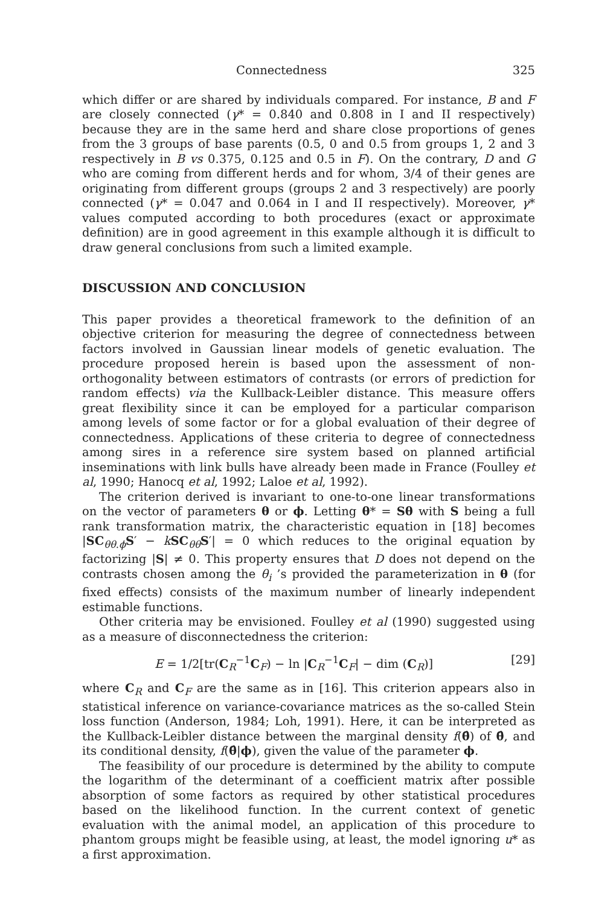Connectedness 325
which differ or are shared by individuals compared. For instance, B and F are closely connected (γ* = 0.840 and 0.808 in I and II respectively) because they are in the same herd and share close proportions of genes from the 3 groups of base parents (0.5, 0 and 0.5 from groups 1, 2 and 3 respectively in B vs 0.375, 0.125 and 0.5 in F). On the contrary, D and G who are coming from different herds and for whom, 3/4 of their genes are originating from different groups (groups 2 and 3 respectively) are poorly connected (γ* = 0.047 and 0.064 in I and II respectively). Moreover, γ* values computed according to both procedures (exact or approximate definition) are in good agreement in this example although it is difficult to draw general conclusions from such a limited example.
DISCUSSION AND CONCLUSION
This paper provides a theoretical framework to the definition of an objective criterion for measuring the degree of connectedness between factors involved in Gaussian linear models of genetic evaluation. The procedure proposed herein is based upon the assessment of non-orthogonality between estimators of contrasts (or errors of prediction for random effects) via the Kullback-Leibler distance. This measure offers great flexibility since it can be employed for a particular comparison among levels of some factor or for a global evaluation of their degree of connectedness. Applications of these criteria to degree of connectedness among sires in a reference sire system based on planned artificial inseminations with link bulls have already been made in France (Foulley et al, 1990; Hanocq et al, 1992; Laloe et al, 1992).
The criterion derived is invariant to one-to-one linear transformations on the vector of parameters θ or ϕ. Letting θ* = Sθ with S being a full rank transformation matrix, the characteristic equation in [18] becomes |SC<sub>θθ.ϕ</sub>S′ − kSC<sub>θθ</sub>S′| = 0 which reduces to the original equation by factorizing |S| ≠ 0. This property ensures that D does not depend on the contrasts chosen among the θ<sub>i</sub> ’s provided the parameterization in θ (for fixed effects) consists of the maximum number of linearly independent estimable functions.
Other criteria may be envisioned. Foulley et al (1990) suggested using as a measure of disconnectedness the criterion:
E = 1/2[tr(C<sub>R</sub><sup>−1</sup>C<sub>F</sub>) − ln |C<sub>R</sub><sup>−1</sup>C<sub>F</sub>| − dim (C<sub>R</sub>)] [29]
where C<sub>R</sub> and C<sub>F</sub> are the same as in [16]. This criterion appears also in statistical inference on variance-covariance matrices as the so-called Stein loss function (Anderson, 1984; Loh, 1991). Here, it can be interpreted as the Kullback-Leibler distance between the marginal density f(θ̂) of θ̂, and its conditional density, f(θ̂|ϕ), given the value of the parameter ϕ.
The feasibility of our procedure is determined by the ability to compute the logarithm of the determinant of a coefficient matrix after possible absorption of some factors as required by other statistical procedures based on the likelihood function. In the current context of genetic evaluation with the animal model, an application of this procedure to phantom groups might be feasible using, at least, the model ignoring u* as a first approximation.